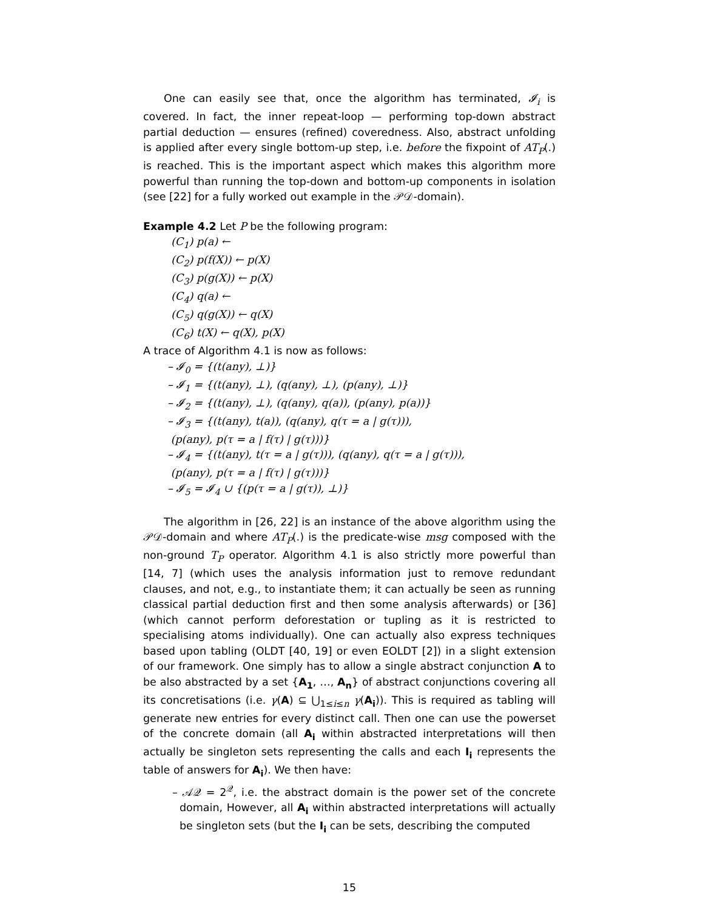One can easily see that, once the algorithm has terminated, 𝓘<sub>i</sub> is covered. In fact, the inner repeat-loop — performing top-down abstract partial deduction — ensures (refined) coveredness. Also, abstract unfolding is applied after every single bottom-up step, i.e. before the fixpoint of AT<sub>P</sub>(.) is reached. This is the important aspect which makes this algorithm more powerful than running the top-down and bottom-up components in isolation (see [22] for a fully worked out example in the 𝒫𝒟-domain).
Example 4.2 Let P be the following program:
(C<sub>1</sub>) p(a) ←
(C<sub>2</sub>) p(f(X)) ← p(X)
(C<sub>3</sub>) p(g(X)) ← p(X)
(C<sub>4</sub>) q(a) ←
(C<sub>5</sub>) q(g(X)) ← q(X)
(C<sub>6</sub>) t(X) ← q(X), p(X)
A trace of Algorithm 4.1 is now as follows:
– 𝓘<sub>0</sub> = {(t(any), ⊥)}
– 𝓘<sub>1</sub> = {(t(any), ⊥), (q(any), ⊥), (p(any), ⊥)}
– 𝓘<sub>2</sub> = {(t(any), ⊥), (q(any), q(a)), (p(any), p(a))}
– 𝓘<sub>3</sub> = {(t(any), t(a)), (q(any), q(τ = a | g(τ))),
(p(any), p(τ = a | f(τ) | g(τ)))}
– 𝓘<sub>4</sub> = {(t(any), t(τ = a | g(τ))), (q(any), q(τ = a | g(τ))),
(p(any), p(τ = a | f(τ) | g(τ)))}
– 𝓘<sub>5</sub> = 𝓘<sub>4</sub> ∪ {(p(τ = a | g(τ)), ⊥)}
The algorithm in [26, 22] is an instance of the above algorithm using the 𝒫𝒟-domain and where AT<sub>P</sub>(.) is the predicate-wise msg composed with the non-ground T<sub>P</sub> operator. Algorithm 4.1 is also strictly more powerful than [14, 7] (which uses the analysis information just to remove redundant clauses, and not, e.g., to instantiate them; it can actually be seen as running classical partial deduction first and then some analysis afterwards) or [36] (which cannot perform deforestation or tupling as it is restricted to specialising atoms individually). One can actually also express techniques based upon tabling (OLDT [40, 19] or even EOLDT [2]) in a slight extension of our framework. One simply has to allow a single abstract conjunction A to be also abstracted by a set {A<sub>1</sub>, …, A<sub>n</sub>} of abstract conjunctions covering all its concretisations (i.e. γ(A) ⊆ ⋃<sub>1≤i≤n</sub> γ(A<sub>i</sub>)). This is required as tabling will generate new entries for every distinct call. Then one can use the powerset of the concrete domain (all A<sub>i</sub> within abstracted interpretations will then actually be singleton sets representing the calls and each I<sub>i</sub> represents the table of answers for A<sub>i</sub>). We then have:
– 𝒜𝒬 = 2<sup>𝒬</sup>, i.e. the abstract domain is the power set of the concrete domain, However, all A<sub>i</sub> within abstracted interpretations will actually be singleton sets (but the I<sub>i</sub> can be sets, describing the computed
15